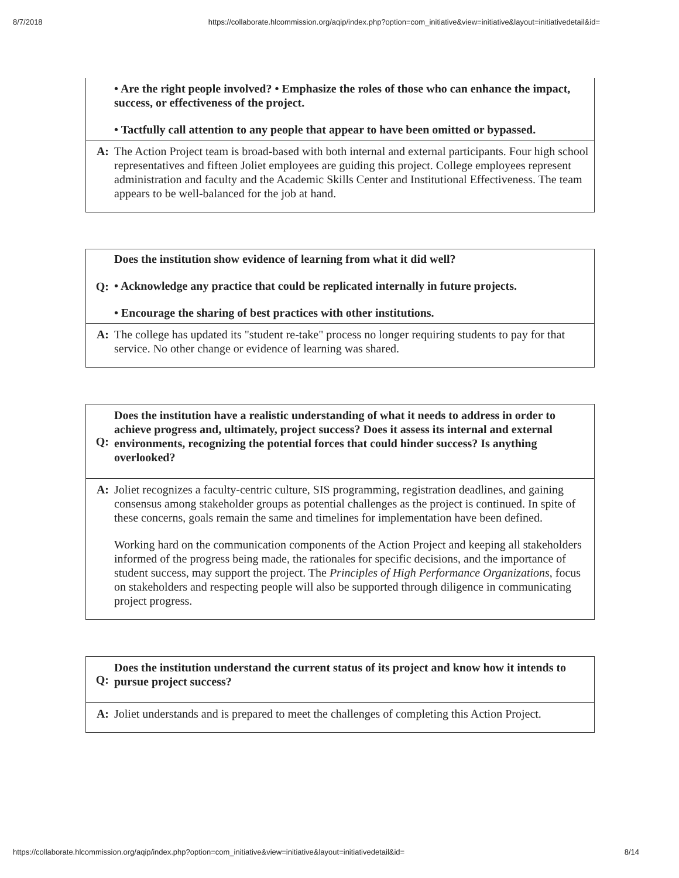8/7/2018 https://collaborate.hlcommission.org/aqip/index.php?option=com_initiative&view=initiative&layout=initiativedetail&id=
| | • Are the right people involved? • Emphasize the roles of those who can enhance the impact, success, or effectiveness of the project. • Tactfully call attention to any people that appear to have been omitted or bypassed. |
| A: | The Action Project team is broad-based with both internal and external participants. Four high school representatives and fifteen Joliet employees are guiding this project. College employees represent administration and faculty and the Academic Skills Center and Institutional Effectiveness. The team appears to be well-balanced for the job at hand. |
| Q: | Does the institution show evidence of learning from what it did well? • Acknowledge any practice that could be replicated internally in future projects. • Encourage the sharing of best practices with other institutions. |
| A: | The college has updated its "student re-take" process no longer requiring students to pay for that service. No other change or evidence of learning was shared. |
| Q: | Does the institution have a realistic understanding of what it needs to address in order to achieve progress and, ultimately, project success? Does it assess its internal and external environments, recognizing the potential forces that could hinder success? Is anything overlooked? |
| A: | Joliet recognizes a faculty-centric culture, SIS programming, registration deadlines, and gaining consensus among stakeholder groups as potential challenges as the project is continued. In spite of these concerns, goals remain the same and timelines for implementation have been defined. Working hard on the communication components of the Action Project and keeping all stakeholders informed of the progress being made, the rationales for specific decisions, and the importance of student success, may support the project. The Principles of High Performance Organizations , focus on stakeholders and respecting people will also be supported through diligence in communicating project progress. |
| Q: | Does the institution understand the current status of its project and know how it intends to pursue project success? |
| A: | Joliet understands and is prepared to meet the challenges of completing this Action Project. |
https://collaborate.hlcommission.org/aqip/index.php?option=com_initiative&view=initiative&layout=initiativedetail&id= 8/14